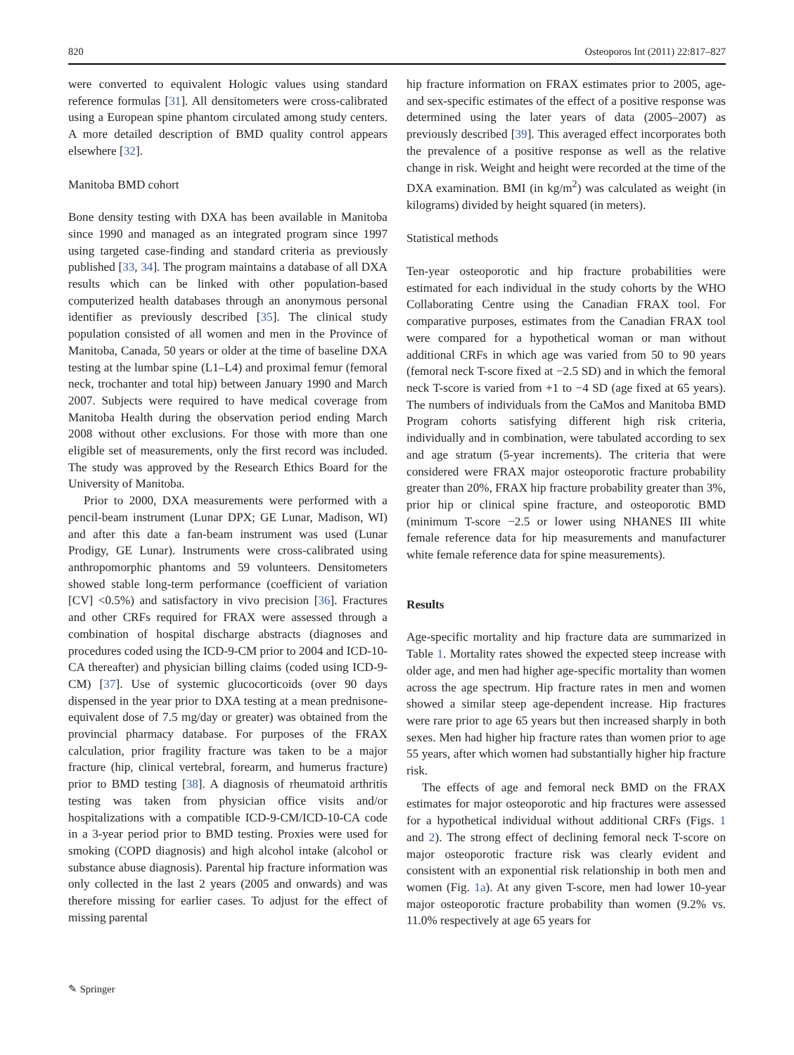820 Osteoporos Int (2011) 22:817–827
were converted to equivalent Hologic values using standard reference formulas [31]. All densitometers were cross-calibrated using a European spine phantom circulated among study centers. A more detailed description of BMD quality control appears elsewhere [32].
Manitoba BMD cohort
Bone density testing with DXA has been available in Manitoba since 1990 and managed as an integrated program since 1997 using targeted case-finding and standard criteria as previously published [33, 34]. The program maintains a database of all DXA results which can be linked with other population-based computerized health databases through an anonymous personal identifier as previously described [35]. The clinical study population consisted of all women and men in the Province of Manitoba, Canada, 50 years or older at the time of baseline DXA testing at the lumbar spine (L1–L4) and proximal femur (femoral neck, trochanter and total hip) between January 1990 and March 2007. Subjects were required to have medical coverage from Manitoba Health during the observation period ending March 2008 without other exclusions. For those with more than one eligible set of measurements, only the first record was included. The study was approved by the Research Ethics Board for the University of Manitoba.
Prior to 2000, DXA measurements were performed with a pencil-beam instrument (Lunar DPX; GE Lunar, Madison, WI) and after this date a fan-beam instrument was used (Lunar Prodigy, GE Lunar). Instruments were cross-calibrated using anthropomorphic phantoms and 59 volunteers. Densitometers showed stable long-term performance (coefficient of variation [CV] <0.5%) and satisfactory in vivo precision [36]. Fractures and other CRFs required for FRAX were assessed through a combination of hospital discharge abstracts (diagnoses and procedures coded using the ICD-9-CM prior to 2004 and ICD-10-CA thereafter) and physician billing claims (coded using ICD-9-CM) [37]. Use of systemic glucocorticoids (over 90 days dispensed in the year prior to DXA testing at a mean prednisone-equivalent dose of 7.5 mg/day or greater) was obtained from the provincial pharmacy database. For purposes of the FRAX calculation, prior fragility fracture was taken to be a major fracture (hip, clinical vertebral, forearm, and humerus fracture) prior to BMD testing [38]. A diagnosis of rheumatoid arthritis testing was taken from physician office visits and/or hospitalizations with a compatible ICD-9-CM/ICD-10-CA code in a 3-year period prior to BMD testing. Proxies were used for smoking (COPD diagnosis) and high alcohol intake (alcohol or substance abuse diagnosis). Parental hip fracture information was only collected in the last 2 years (2005 and onwards) and was therefore missing for earlier cases. To adjust for the effect of missing parental
hip fracture information on FRAX estimates prior to 2005, age- and sex-specific estimates of the effect of a positive response was determined using the later years of data (2005–2007) as previously described [39]. This averaged effect incorporates both the prevalence of a positive response as well as the relative change in risk. Weight and height were recorded at the time of the DXA examination. BMI (in kg/m<sup>2</sup>) was calculated as weight (in kilograms) divided by height squared (in meters).
Statistical methods
Ten-year osteoporotic and hip fracture probabilities were estimated for each individual in the study cohorts by the WHO Collaborating Centre using the Canadian FRAX tool. For comparative purposes, estimates from the Canadian FRAX tool were compared for a hypothetical woman or man without additional CRFs in which age was varied from 50 to 90 years (femoral neck T-score fixed at −2.5 SD) and in which the femoral neck T-score is varied from +1 to −4 SD (age fixed at 65 years). The numbers of individuals from the CaMos and Manitoba BMD Program cohorts satisfying different high risk criteria, individually and in combination, were tabulated according to sex and age stratum (5-year increments). The criteria that were considered were FRAX major osteoporotic fracture probability greater than 20%, FRAX hip fracture probability greater than 3%, prior hip or clinical spine fracture, and osteoporotic BMD (minimum T-score −2.5 or lower using NHANES III white female reference data for hip measurements and manufacturer white female reference data for spine measurements).
Results
Age-specific mortality and hip fracture data are summarized in Table 1. Mortality rates showed the expected steep increase with older age, and men had higher age-specific mortality than women across the age spectrum. Hip fracture rates in men and women showed a similar steep age-dependent increase. Hip fractures were rare prior to age 65 years but then increased sharply in both sexes. Men had higher hip fracture rates than women prior to age 55 years, after which women had substantially higher hip fracture risk.
The effects of age and femoral neck BMD on the FRAX estimates for major osteoporotic and hip fractures were assessed for a hypothetical individual without additional CRFs (Figs. 1 and 2). The strong effect of declining femoral neck T-score on major osteoporotic fracture risk was clearly evident and consistent with an exponential risk relationship in both men and women (Fig. 1a). At any given T-score, men had lower 10-year major osteoporotic fracture probability than women (9.2% vs. 11.0% respectively at age 65 years for
✎ Springer